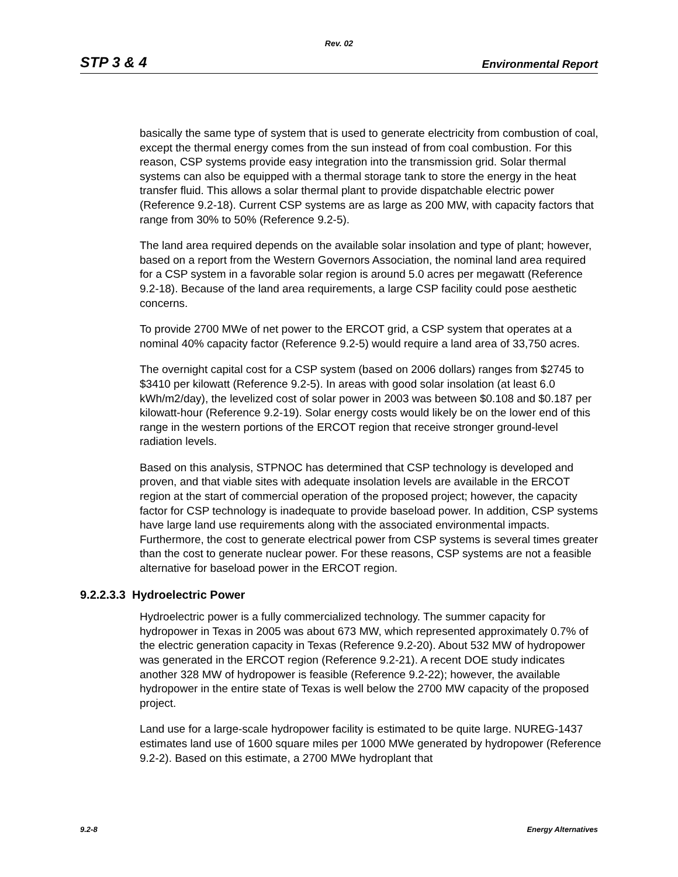Rev. 02
STP 3 & 4 Environmental Report
basically the same type of system that is used to generate electricity from combustion of coal, except the thermal energy comes from the sun instead of from coal combustion. For this reason, CSP systems provide easy integration into the transmission grid. Solar thermal systems can also be equipped with a thermal storage tank to store the energy in the heat transfer fluid. This allows a solar thermal plant to provide dispatchable electric power (Reference 9.2-18). Current CSP systems are as large as 200 MW, with capacity factors that range from 30% to 50% (Reference 9.2-5).
The land area required depends on the available solar insolation and type of plant; however, based on a report from the Western Governors Association, the nominal land area required for a CSP system in a favorable solar region is around 5.0 acres per megawatt (Reference 9.2-18). Because of the land area requirements, a large CSP facility could pose aesthetic concerns.
To provide 2700 MWe of net power to the ERCOT grid, a CSP system that operates at a nominal 40% capacity factor (Reference 9.2-5) would require a land area of 33,750 acres.
The overnight capital cost for a CSP system (based on 2006 dollars) ranges from $2745 to $3410 per kilowatt (Reference 9.2-5). In areas with good solar insolation (at least 6.0 kWh/m2/day), the levelized cost of solar power in 2003 was between $0.108 and $0.187 per kilowatt-hour (Reference 9.2-19). Solar energy costs would likely be on the lower end of this range in the western portions of the ERCOT region that receive stronger ground-level radiation levels.
Based on this analysis, STPNOC has determined that CSP technology is developed and proven, and that viable sites with adequate insolation levels are available in the ERCOT region at the start of commercial operation of the proposed project; however, the capacity factor for CSP technology is inadequate to provide baseload power. In addition, CSP systems have large land use requirements along with the associated environmental impacts. Furthermore, the cost to generate electrical power from CSP systems is several times greater than the cost to generate nuclear power. For these reasons, CSP systems are not a feasible alternative for baseload power in the ERCOT region.
9.2.2.3.3 Hydroelectric Power
Hydroelectric power is a fully commercialized technology. The summer capacity for hydropower in Texas in 2005 was about 673 MW, which represented approximately 0.7% of the electric generation capacity in Texas (Reference 9.2-20). About 532 MW of hydropower was generated in the ERCOT region (Reference 9.2-21). A recent DOE study indicates another 328 MW of hydropower is feasible (Reference 9.2-22); however, the available hydropower in the entire state of Texas is well below the 2700 MW capacity of the proposed project.
Land use for a large-scale hydropower facility is estimated to be quite large. NUREG-1437 estimates land use of 1600 square miles per 1000 MWe generated by hydropower (Reference 9.2-2). Based on this estimate, a 2700 MWe hydroplant that
9.2-8 Energy Alternatives